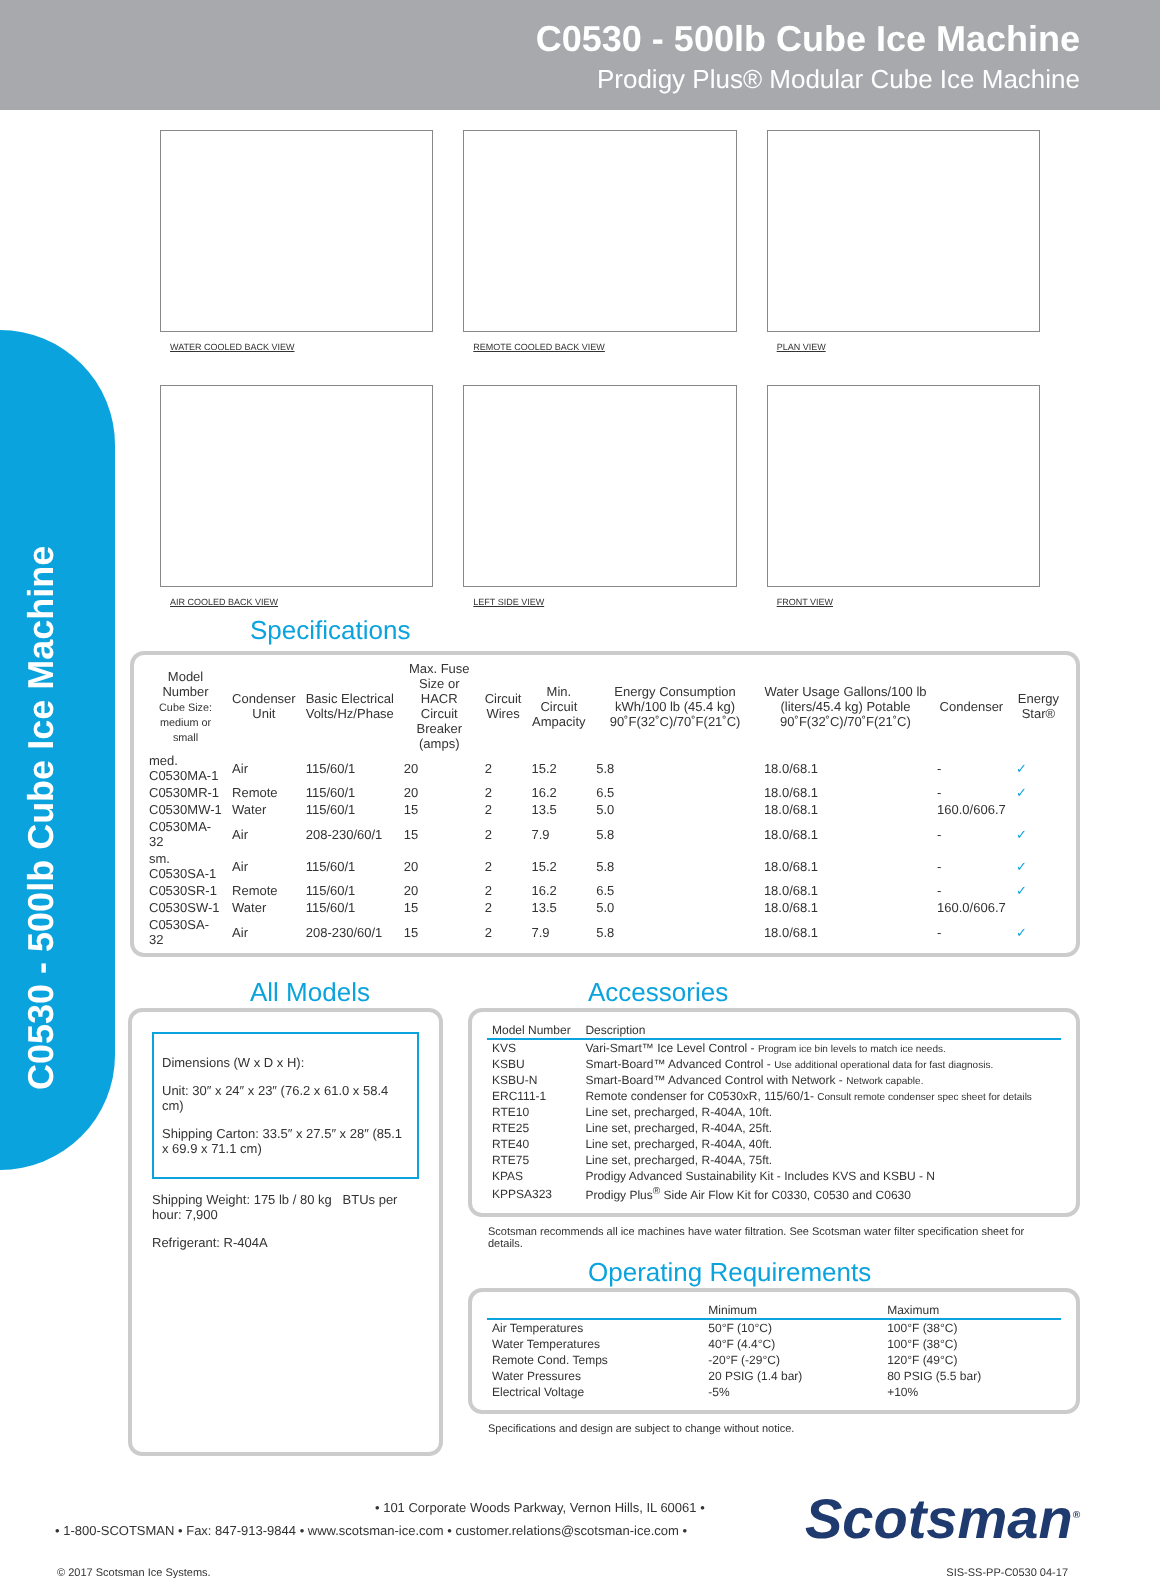C0530 - 500lb Cube Ice Machine
Prodigy Plus® Modular Cube Ice Machine
C0530 - 500lb Cube Ice Machine
WATER COOLED BACK VIEW
REMOTE COOLED BACK VIEW
PLAN VIEW
AIR COOLED BACK VIEW
LEFT SIDE VIEW
FRONT VIEW
Specifications
| Model Number Cube Size: medium or small | Condenser Unit | Basic Electrical Volts/Hz/Phase | Max. Fuse Size or HACR Circuit Breaker (amps) | Circuit Wires | Min. Circuit Ampacity | Energy Consumption kWh/100 lb (45.4 kg) 90˚F(32˚C)/70˚F(21˚C) | Water Usage Gallons/100 lb (liters/45.4 kg) Potable 90˚F(32˚C)/70˚F(21˚C) | Condenser | Energy Star® |
| --- | --- | --- | --- | --- | --- | --- | --- | --- | --- |
| med. C0530MA-1 | Air | 115/60/1 | 20 | 2 | 15.2 | 5.8 | 18.0/68.1 | - | ✓ |
| C0530MR-1 | Remote | 115/60/1 | 20 | 2 | 16.2 | 6.5 | 18.0/68.1 | - | ✓ |
| C0530MW-1 | Water | 115/60/1 | 15 | 2 | 13.5 | 5.0 | 18.0/68.1 | 160.0/606.7 | |
| C0530MA-32 | Air | 208-230/60/1 | 15 | 2 | 7.9 | 5.8 | 18.0/68.1 | - | ✓ |
| sm. C0530SA-1 | Air | 115/60/1 | 20 | 2 | 15.2 | 5.8 | 18.0/68.1 | - | ✓ |
| C0530SR-1 | Remote | 115/60/1 | 20 | 2 | 16.2 | 6.5 | 18.0/68.1 | - | ✓ |
| C0530SW-1 | Water | 115/60/1 | 15 | 2 | 13.5 | 5.0 | 18.0/68.1 | 160.0/606.7 | |
| C0530SA-32 | Air | 208-230/60/1 | 15 | 2 | 7.9 | 5.8 | 18.0/68.1 | - | ✓ |
All Models
Dimensions (W x D x H):
Unit: 30″ x 24″ x 23″ (76.2 x 61.0 x 58.4 cm)
Shipping Carton: 33.5″ x 27.5″ x 28″ (85.1 x 69.9 x 71.1 cm)
Shipping Weight: 175 lb / 80 kg BTUs per hour: 7,900
Refrigerant: R-404A
Accessories
| Model Number | Description |
| --- | --- |
| KVS | Vari-Smart™ Ice Level Control - Program ice bin levels to match ice needs. |
| KSBU | Smart-Board™ Advanced Control - Use additional operational data for fast diagnosis. |
| KSBU-N | Smart-Board™ Advanced Control with Network - Network capable. |
| ERC111-1 | Remote condenser for C0530xR, 115/60/1- Consult remote condenser spec sheet for details |
| RTE10 | Line set, precharged, R-404A, 10ft. |
| RTE25 | Line set, precharged, R-404A, 25ft. |
| RTE40 | Line set, precharged, R-404A, 40ft. |
| RTE75 | Line set, precharged, R-404A, 75ft. |
| KPAS | Prodigy Advanced Sustainability Kit - Includes KVS and KSBU - N |
| KPPSA323 | Prodigy Plus<sup>®</sup> Side Air Flow Kit for C0330, C0530 and C0630 |
Scotsman recommends all ice machines have water filtration. See Scotsman water filter specification sheet for details.
Operating Requirements
| | Minimum | Maximum |
| --- | --- | --- |
| Air Temperatures | 50°F (10°C) | 100°F (38°C) |
| Water Temperatures | 40°F (4.4°C) | 100°F (38°C) |
| Remote Cond. Temps | -20°F (-29°C) | 120°F (49°C) |
| Water Pressures | 20 PSIG (1.4 bar) | 80 PSIG (5.5 bar) |
| Electrical Voltage | -5% | +10% |
Specifications and design are subject to change without notice.
• 101 Corporate Woods Parkway, Vernon Hills, IL 60061 •
• 1-800-SCOTSMAN • Fax: 847-913-9844 • www.scotsman-ice.com • customer.relations@scotsman-ice.com •
Scotsman<sup>®</sup>
© 2017 Scotsman Ice Systems. SIS-SS-PP-C0530 04-17